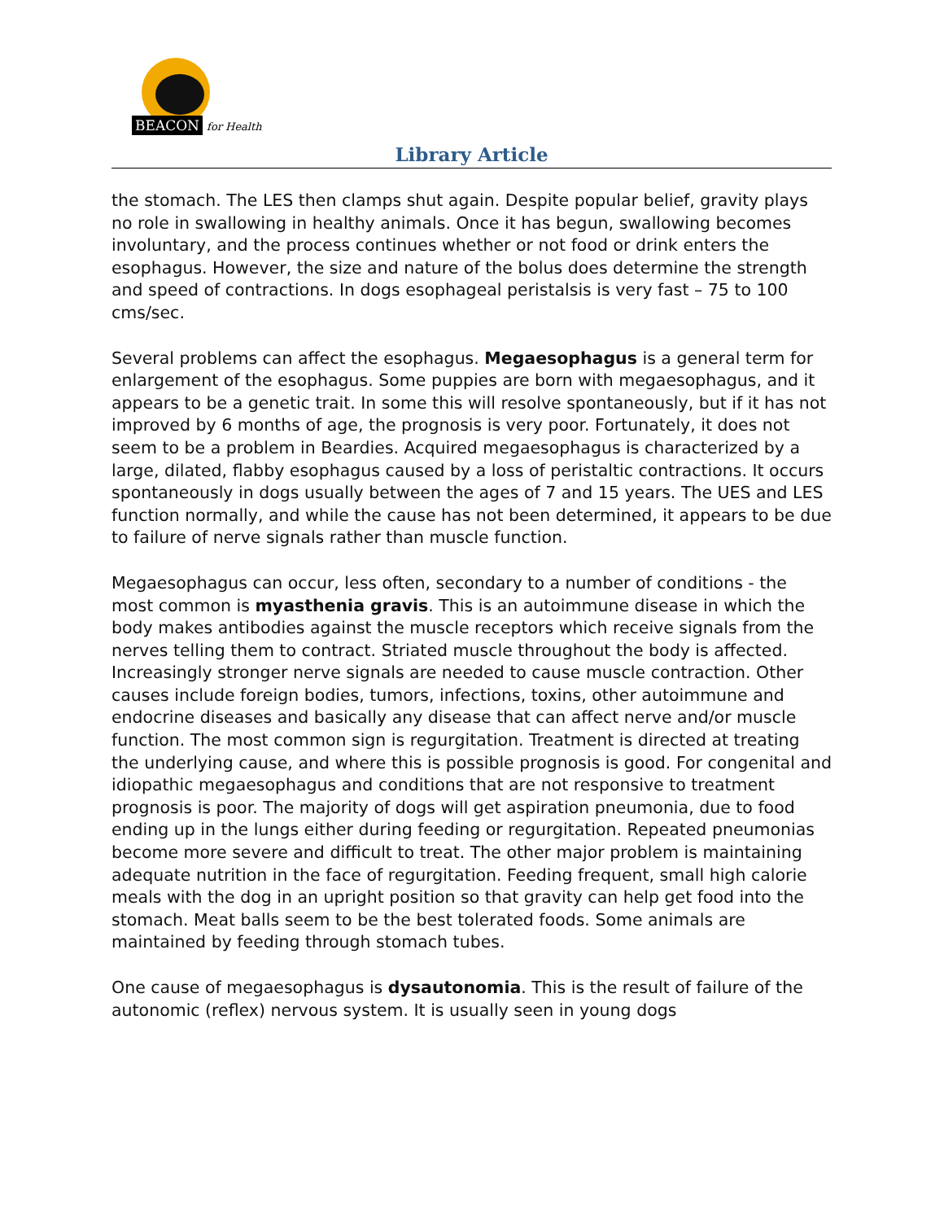BEACON for Health
Library Article
the stomach. The LES then clamps shut again. Despite popular belief, gravity plays no role in swallowing in healthy animals. Once it has begun, swallowing becomes involuntary, and the process continues whether or not food or drink enters the esophagus. However, the size and nature of the bolus does determine the strength and speed of contractions. In dogs esophageal peristalsis is very fast – 75 to 100 cms/sec.
Several problems can affect the esophagus. Megaesophagus is a general term for enlargement of the esophagus. Some puppies are born with megaesophagus, and it appears to be a genetic trait. In some this will resolve spontaneously, but if it has not improved by 6 months of age, the prognosis is very poor. Fortunately, it does not seem to be a problem in Beardies. Acquired megaesophagus is characterized by a large, dilated, flabby esophagus caused by a loss of peristaltic contractions. It occurs spontaneously in dogs usually between the ages of 7 and 15 years. The UES and LES function normally, and while the cause has not been determined, it appears to be due to failure of nerve signals rather than muscle function.
Megaesophagus can occur, less often, secondary to a number of conditions - the most common is myasthenia gravis. This is an autoimmune disease in which the body makes antibodies against the muscle receptors which receive signals from the nerves telling them to contract. Striated muscle throughout the body is affected. Increasingly stronger nerve signals are needed to cause muscle contraction. Other causes include foreign bodies, tumors, infections, toxins, other autoimmune and endocrine diseases and basically any disease that can affect nerve and/or muscle function. The most common sign is regurgitation. Treatment is directed at treating the underlying cause, and where this is possible prognosis is good. For congenital and idiopathic megaesophagus and conditions that are not responsive to treatment prognosis is poor. The majority of dogs will get aspiration pneumonia, due to food ending up in the lungs either during feeding or regurgitation. Repeated pneumonias become more severe and difficult to treat. The other major problem is maintaining adequate nutrition in the face of regurgitation. Feeding frequent, small high calorie meals with the dog in an upright position so that gravity can help get food into the stomach. Meat balls seem to be the best tolerated foods. Some animals are maintained by feeding through stomach tubes.
One cause of megaesophagus is dysautonomia. This is the result of failure of the autonomic (reflex) nervous system. It is usually seen in young dogs